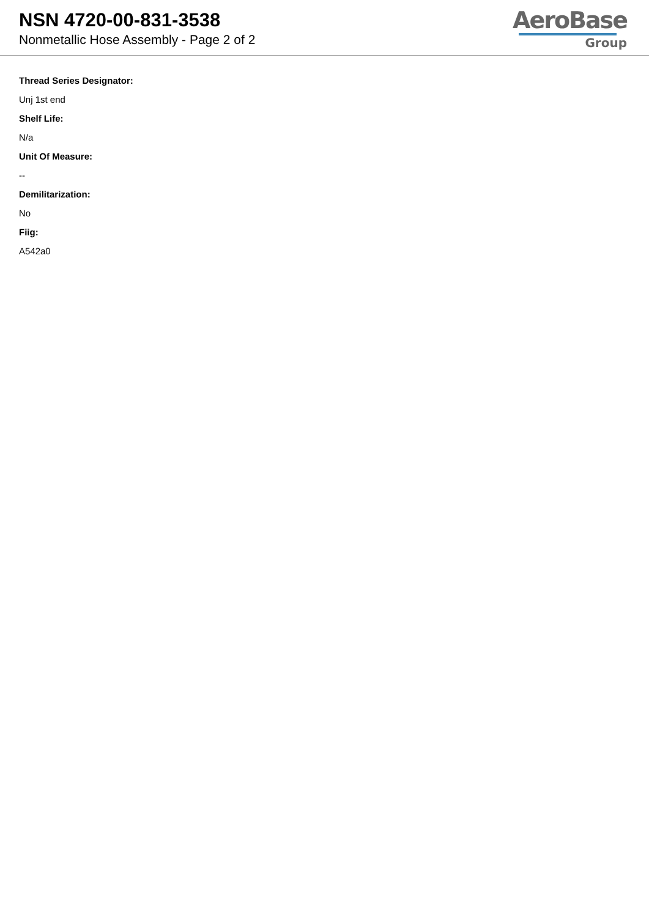NSN 4720-00-831-3538
Nonmetallic Hose Assembly - Page 2 of 2
AeroBase
Group
Thread Series Designator:
Unj 1st end
Shelf Life:
N/a
Unit Of Measure:
--
Demilitarization:
No
Fiig:
A542a0